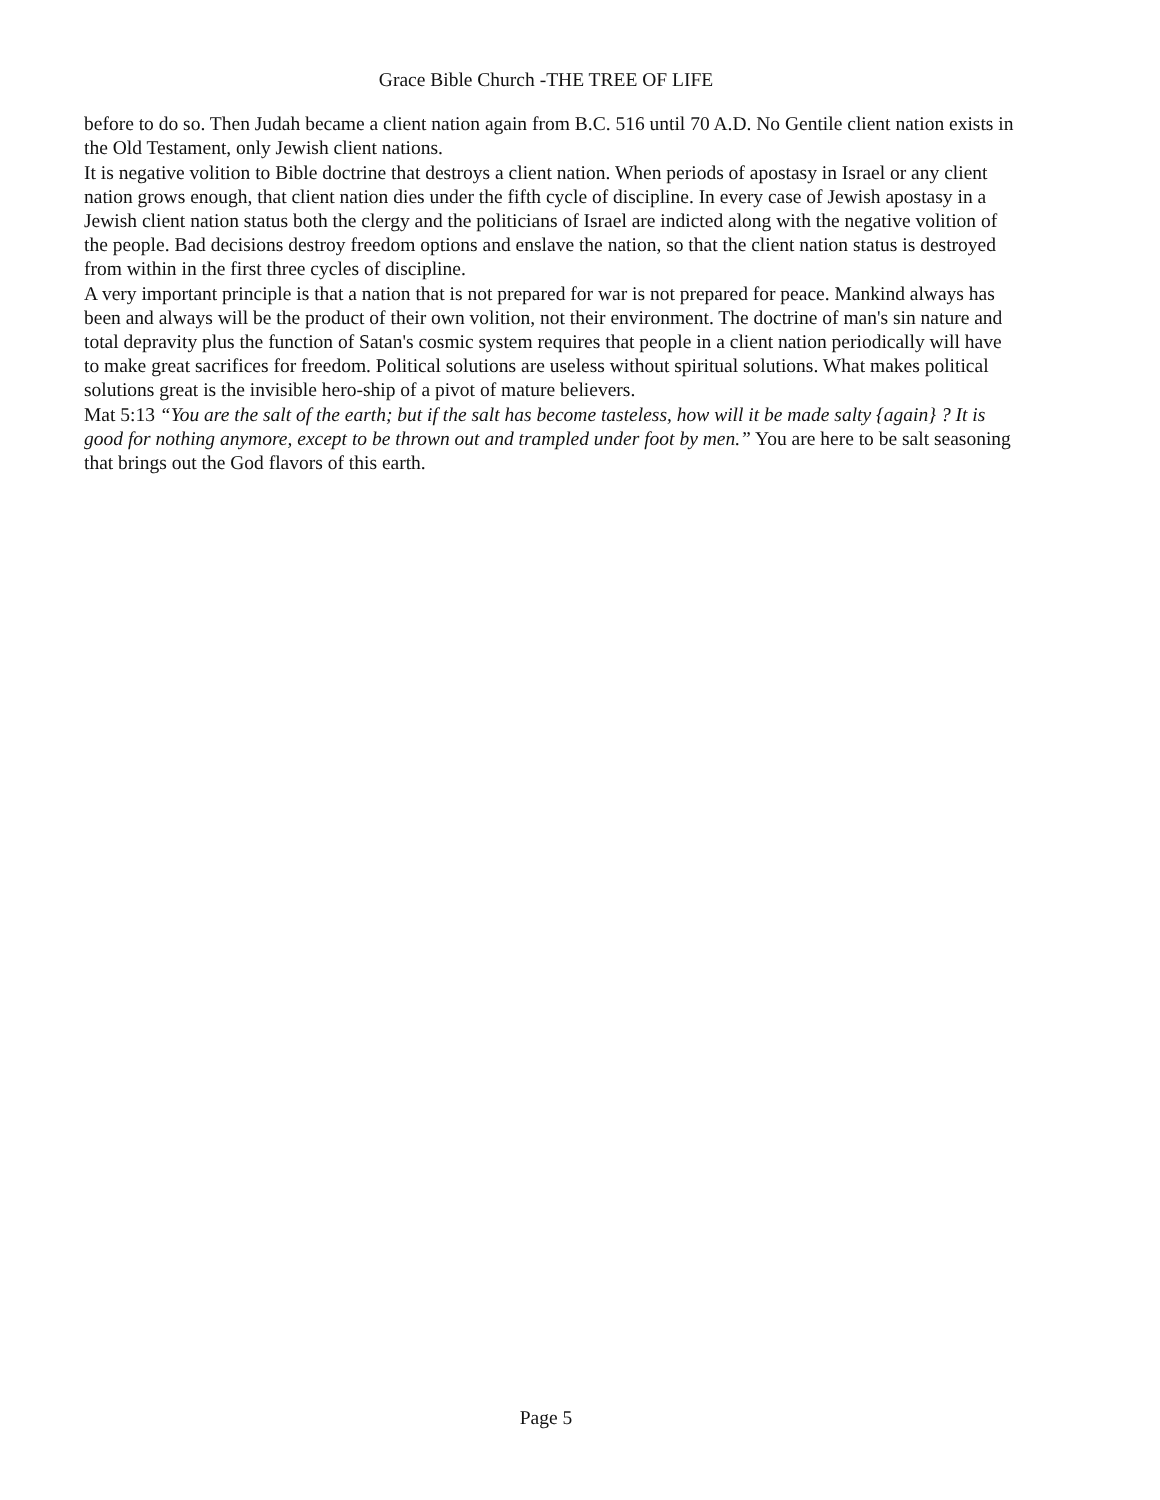Grace Bible Church -THE TREE OF LIFE
before to do so. Then Judah became a client nation again from B.C. 516 until 70 A.D. No Gentile client nation exists in the Old Testament, only Jewish client nations.
It is negative volition to Bible doctrine that destroys a client nation. When periods of apostasy in Israel or any client nation grows enough, that client nation dies under the fifth cycle of discipline. In every case of Jewish apostasy in a Jewish client nation status both the clergy and the politicians of Israel are indicted along with the negative volition of the people. Bad decisions destroy freedom options and enslave the nation, so that the client nation status is destroyed from within in the first three cycles of discipline.
A very important principle is that a nation that is not prepared for war is not prepared for peace. Mankind always has been and always will be the product of their own volition, not their environment. The doctrine of man's sin nature and total depravity plus the function of Satan's cosmic system requires that people in a client nation periodically will have to make great sacrifices for freedom. Political solutions are useless without spiritual solutions. What makes political solutions great is the invisible hero-ship of a pivot of mature believers.
Mat 5:13 “You are the salt of the earth; but if the salt has become tasteless, how will it be made salty {again} ? It is good for nothing anymore, except to be thrown out and trampled under foot by men.” You are here to be salt seasoning that brings out the God flavors of this earth.
Page 5